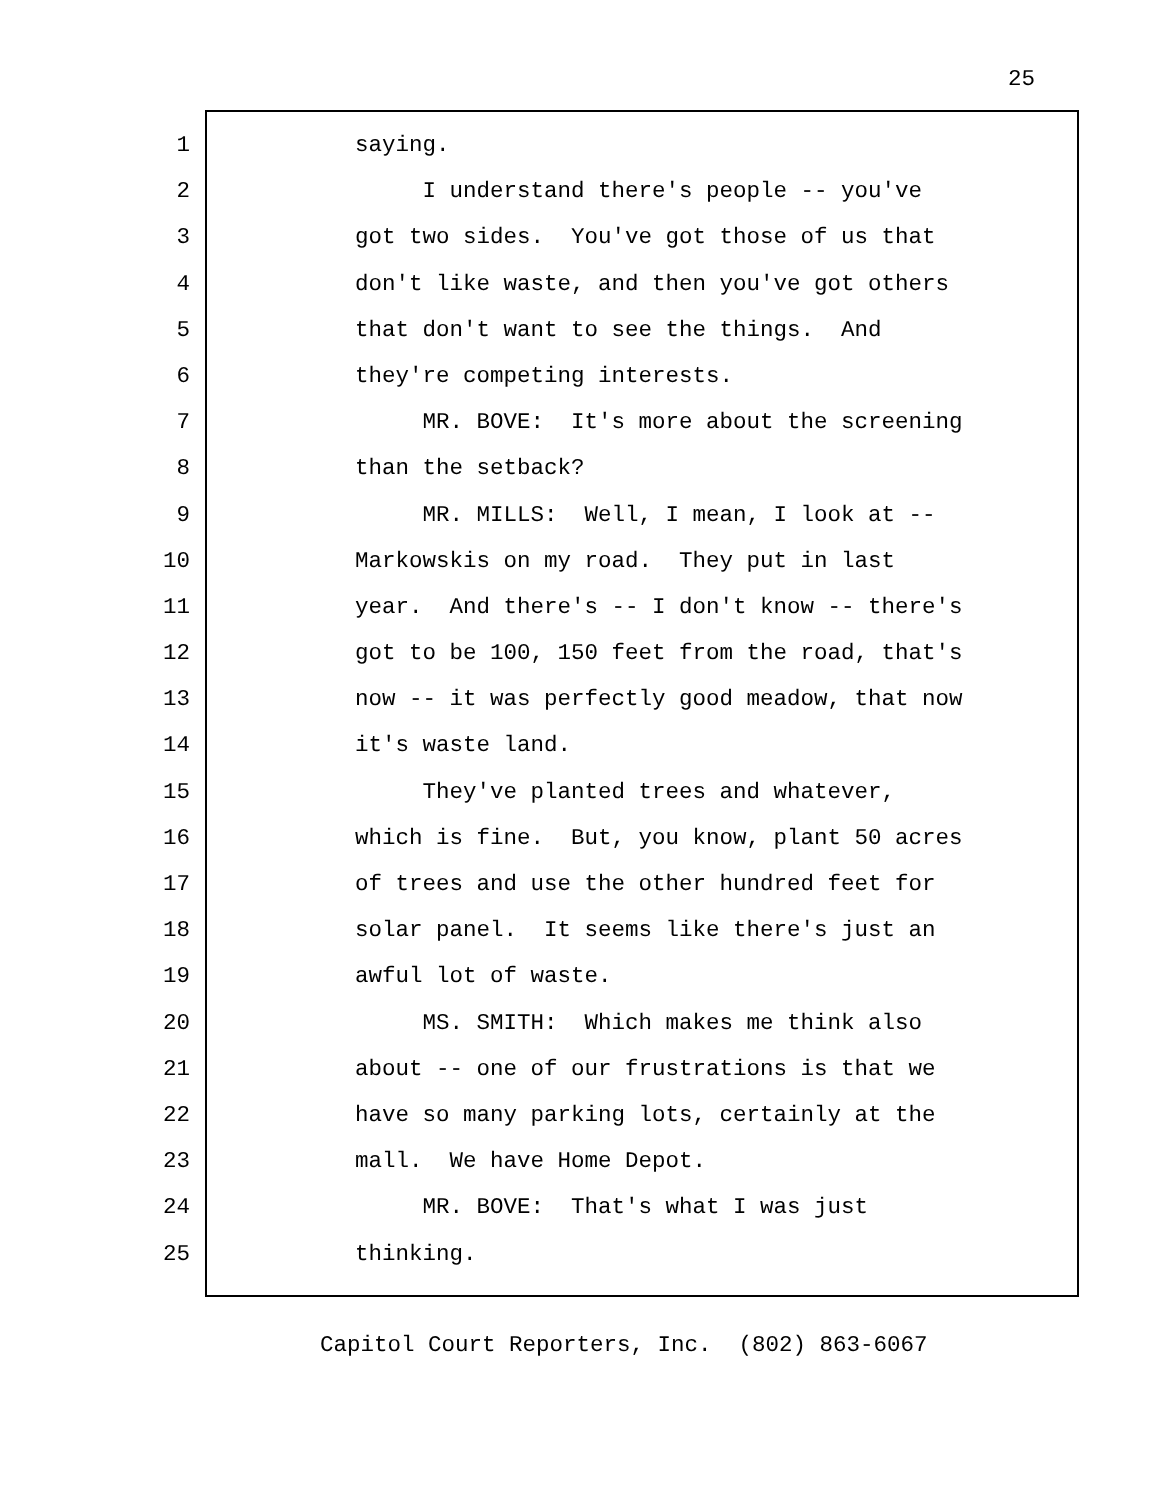25
1 saying.
2 I understand there's people -- you've
3 got two sides. You've got those of us that
4 don't like waste, and then you've got others
5 that don't want to see the things. And
6 they're competing interests.
7 MR. BOVE: It's more about the screening
8 than the setback?
9 MR. MILLS: Well, I mean, I look at --
10 Markowskis on my road. They put in last
11 year. And there's -- I don't know -- there's
12 got to be 100, 150 feet from the road, that's
13 now -- it was perfectly good meadow, that now
14 it's waste land.
15 They've planted trees and whatever,
16 which is fine. But, you know, plant 50 acres
17 of trees and use the other hundred feet for
18 solar panel. It seems like there's just an
19 awful lot of waste.
20 MS. SMITH: Which makes me think also
21 about -- one of our frustrations is that we
22 have so many parking lots, certainly at the
23 mall. We have Home Depot.
24 MR. BOVE: That's what I was just
25 thinking.
Capitol Court Reporters, Inc. (802) 863-6067